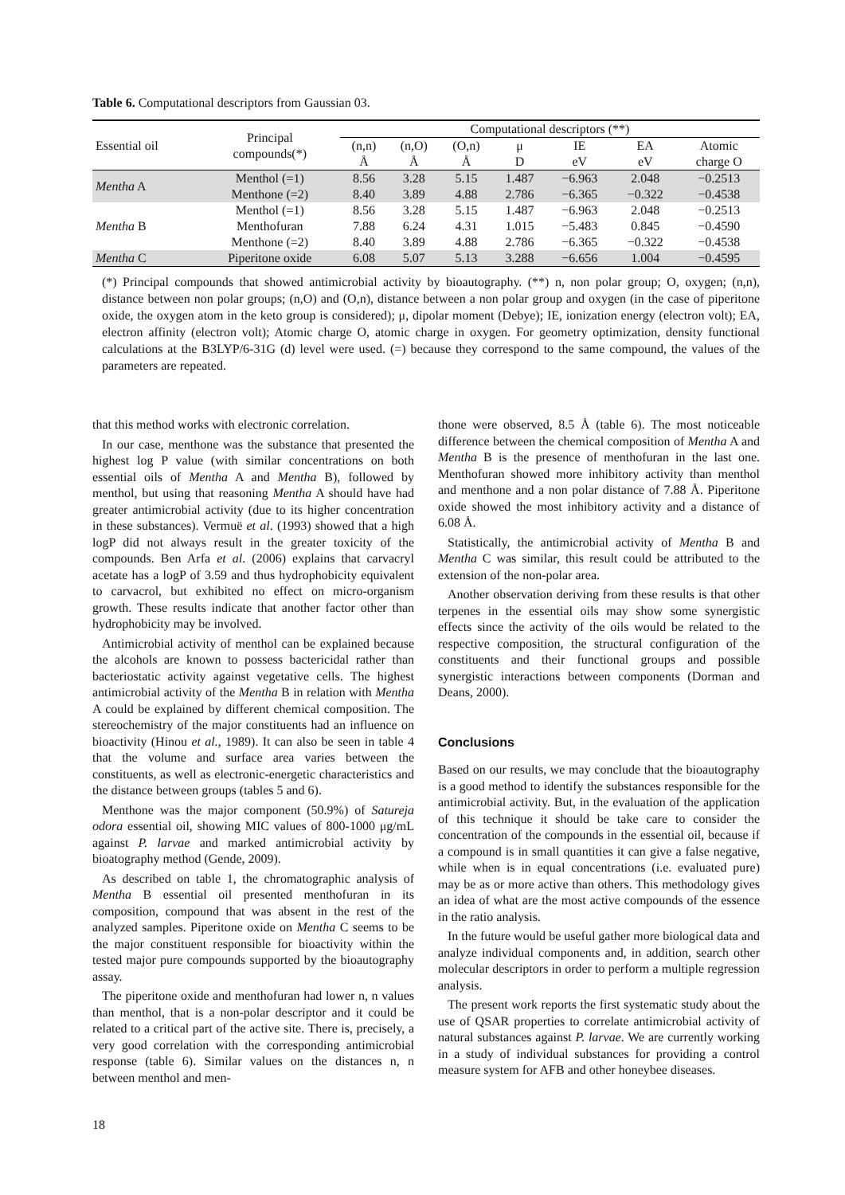Table 6. Computational descriptors from Gaussian 03.
| Essential oil | Principal compounds(*) | Computational descriptors (**) | | | | | | |
| --- | --- | --- | --- | --- | --- | --- | --- | --- |
| | | (n,n) Å | (n,O) Å | (O,n) Å | μ D | IE eV | EA eV | Atomic charge O |
| Mentha A | Menthol (=1) | 8.56 | 3.28 | 5.15 | 1.487 | −6.963 | 2.048 | −0.2513 |
| | Menthone (=2) | 8.40 | 3.89 | 4.88 | 2.786 | −6.365 | −0.322 | −0.4538 |
| Mentha B | Menthol (=1) | 8.56 | 3.28 | 5.15 | 1.487 | −6.963 | 2.048 | −0.2513 |
| | Menthofuran | 7.88 | 6.24 | 4.31 | 1.015 | −5.483 | 0.845 | −0.4590 |
| | Menthone (=2) | 8.40 | 3.89 | 4.88 | 2.786 | −6.365 | −0.322 | −0.4538 |
| Mentha C | Piperitone oxide | 6.08 | 5.07 | 5.13 | 3.288 | −6.656 | 1.004 | −0.4595 |
(*) Principal compounds that showed antimicrobial activity by bioautography. (**) n, non polar group; O, oxygen; (n,n), distance between non polar groups; (n,O) and (O,n), distance between a non polar group and oxygen (in the case of piperitone oxide, the oxygen atom in the keto group is considered); μ, dipolar moment (Debye); IE, ionization energy (electron volt); EA, electron affinity (electron volt); Atomic charge O, atomic charge in oxygen. For geometry optimization, density functional calculations at the B3LYP/6-31G (d) level were used. (=) because they correspond to the same compound, the values of the parameters are repeated.
that this method works with electronic correlation.
In our case, menthone was the substance that presented the highest log P value (with similar concentrations on both essential oils of Mentha A and Mentha B), followed by menthol, but using that reasoning Mentha A should have had greater antimicrobial activity (due to its higher concentration in these substances). Vermuë et al. (1993) showed that a high logP did not always result in the greater toxicity of the compounds. Ben Arfa et al. (2006) explains that carvacryl acetate has a logP of 3.59 and thus hydrophobicity equivalent to carvacrol, but exhibited no effect on micro-organism growth. These results indicate that another factor other than hydrophobicity may be involved.
Antimicrobial activity of menthol can be explained because the alcohols are known to possess bactericidal rather than bacteriostatic activity against vegetative cells. The highest antimicrobial activity of the Mentha B in relation with Mentha A could be explained by different chemical composition. The stereochemistry of the major constituents had an influence on bioactivity (Hinou et al., 1989). It can also be seen in table 4 that the volume and surface area varies between the constituents, as well as electronic-energetic characteristics and the distance between groups (tables 5 and 6).
Menthone was the major component (50.9%) of Satureja odora essential oil, showing MIC values of 800-1000 μg/mL against P. larvae and marked antimicrobial activity by bioatography method (Gende, 2009).
As described on table 1, the chromatographic analysis of Mentha B essential oil presented menthofuran in its composition, compound that was absent in the rest of the analyzed samples. Piperitone oxide on Mentha C seems to be the major constituent responsible for bioactivity within the tested major pure compounds supported by the bioautography assay.
The piperitone oxide and menthofuran had lower n, n values than menthol, that is a non-polar descriptor and it could be related to a critical part of the active site. There is, precisely, a very good correlation with the corresponding antimicrobial response (table 6). Similar values on the distances n, n between menthol and men-
thone were observed, 8.5 Å (table 6). The most noticeable difference between the chemical composition of Mentha A and Mentha B is the presence of menthofuran in the last one. Menthofuran showed more inhibitory activity than menthol and menthone and a non polar distance of 7.88 Å. Piperitone oxide showed the most inhibitory activity and a distance of 6.08 Å.
Statistically, the antimicrobial activity of Mentha B and Mentha C was similar, this result could be attributed to the extension of the non-polar area.
Another observation deriving from these results is that other terpenes in the essential oils may show some synergistic effects since the activity of the oils would be related to the respective composition, the structural configuration of the constituents and their functional groups and possible synergistic interactions between components (Dorman and Deans, 2000).
Conclusions
Based on our results, we may conclude that the bioautography is a good method to identify the substances responsible for the antimicrobial activity. But, in the evaluation of the application of this technique it should be take care to consider the concentration of the compounds in the essential oil, because if a compound is in small quantities it can give a false negative, while when is in equal concentrations (i.e. evaluated pure) may be as or more active than others. This methodology gives an idea of what are the most active compounds of the essence in the ratio analysis.
In the future would be useful gather more biological data and analyze individual components and, in addition, search other molecular descriptors in order to perform a multiple regression analysis.
The present work reports the first systematic study about the use of QSAR properties to correlate antimicrobial activity of natural substances against P. larvae. We are currently working in a study of individual substances for providing a control measure system for AFB and other honeybee diseases.
18